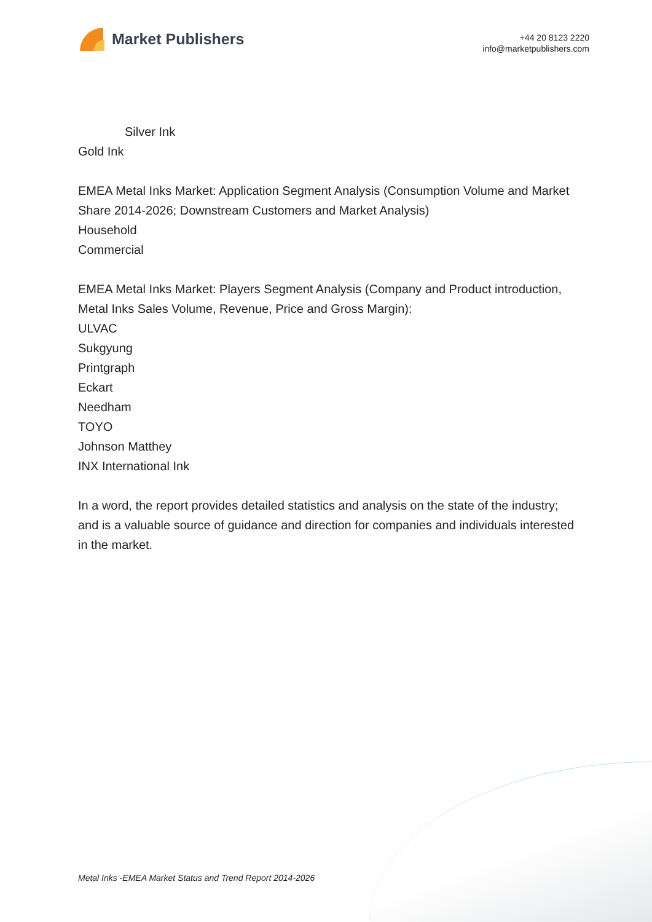Market Publishers
+44 20 8123 2220
info@marketpublishers.com
Silver Ink
Gold Ink
EMEA Metal Inks Market: Application Segment Analysis (Consumption Volume and Market Share 2014-2026; Downstream Customers and Market Analysis)
Household
Commercial
EMEA Metal Inks Market: Players Segment Analysis (Company and Product introduction, Metal Inks Sales Volume, Revenue, Price and Gross Margin):
ULVAC
Sukgyung
Printgraph
Eckart
Needham
TOYO
Johnson Matthey
INX International Ink
In a word, the report provides detailed statistics and analysis on the state of the industry; and is a valuable source of guidance and direction for companies and individuals interested in the market.
Metal Inks -EMEA Market Status and Trend Report 2014-2026